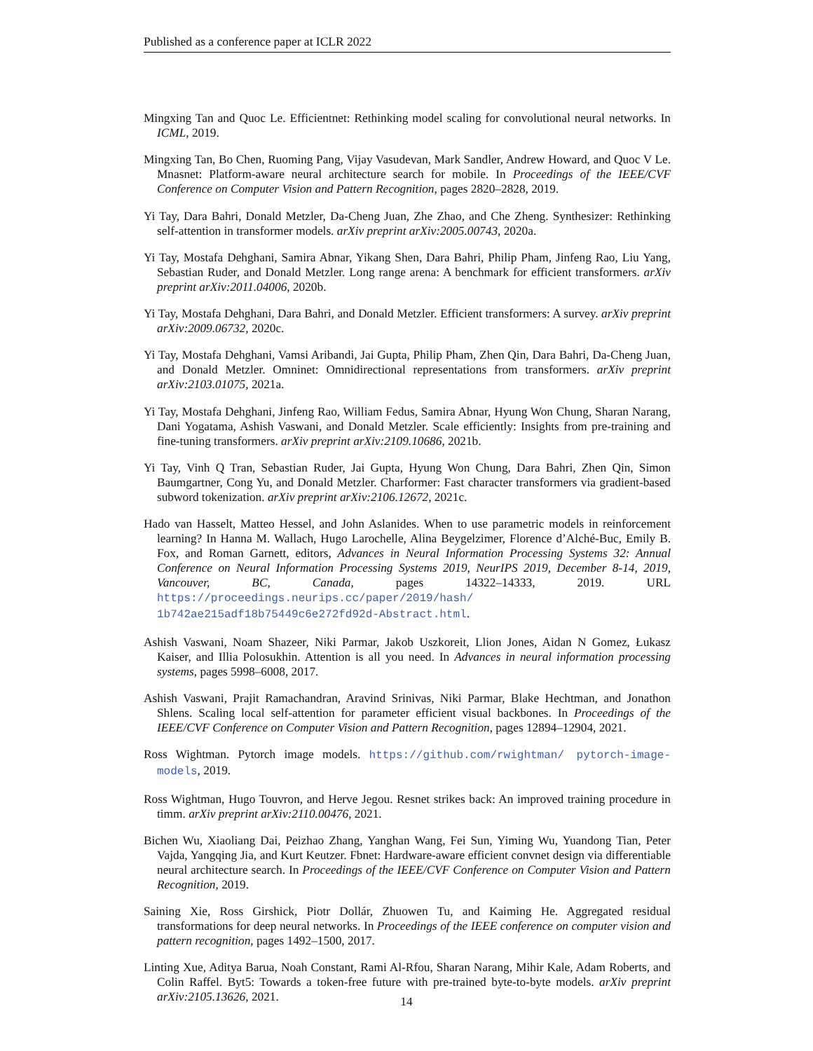Published as a conference paper at ICLR 2022
Mingxing Tan and Quoc Le. Efficientnet: Rethinking model scaling for convolutional neural networks. In ICML, 2019.
Mingxing Tan, Bo Chen, Ruoming Pang, Vijay Vasudevan, Mark Sandler, Andrew Howard, and Quoc V Le. Mnasnet: Platform-aware neural architecture search for mobile. In Proceedings of the IEEE/CVF Conference on Computer Vision and Pattern Recognition, pages 2820–2828, 2019.
Yi Tay, Dara Bahri, Donald Metzler, Da-Cheng Juan, Zhe Zhao, and Che Zheng. Synthesizer: Rethinking self-attention in transformer models. arXiv preprint arXiv:2005.00743, 2020a.
Yi Tay, Mostafa Dehghani, Samira Abnar, Yikang Shen, Dara Bahri, Philip Pham, Jinfeng Rao, Liu Yang, Sebastian Ruder, and Donald Metzler. Long range arena: A benchmark for efficient transformers. arXiv preprint arXiv:2011.04006, 2020b.
Yi Tay, Mostafa Dehghani, Dara Bahri, and Donald Metzler. Efficient transformers: A survey. arXiv preprint arXiv:2009.06732, 2020c.
Yi Tay, Mostafa Dehghani, Vamsi Aribandi, Jai Gupta, Philip Pham, Zhen Qin, Dara Bahri, Da-Cheng Juan, and Donald Metzler. Omninet: Omnidirectional representations from transformers. arXiv preprint arXiv:2103.01075, 2021a.
Yi Tay, Mostafa Dehghani, Jinfeng Rao, William Fedus, Samira Abnar, Hyung Won Chung, Sharan Narang, Dani Yogatama, Ashish Vaswani, and Donald Metzler. Scale efficiently: Insights from pre-training and fine-tuning transformers. arXiv preprint arXiv:2109.10686, 2021b.
Yi Tay, Vinh Q Tran, Sebastian Ruder, Jai Gupta, Hyung Won Chung, Dara Bahri, Zhen Qin, Simon Baumgartner, Cong Yu, and Donald Metzler. Charformer: Fast character transformers via gradient-based subword tokenization. arXiv preprint arXiv:2106.12672, 2021c.
Hado van Hasselt, Matteo Hessel, and John Aslanides. When to use parametric models in reinforcement learning? In Hanna M. Wallach, Hugo Larochelle, Alina Beygelzimer, Florence d’Alché-Buc, Emily B. Fox, and Roman Garnett, editors, Advances in Neural Information Processing Systems 32: Annual Conference on Neural Information Processing Systems 2019, NeurIPS 2019, December 8-14, 2019, Vancouver, BC, Canada, pages 14322–14333, 2019. URL https://proceedings.neurips.cc/paper/2019/hash/ 1b742ae215adf18b75449c6e272fd92d-Abstract.html.
Ashish Vaswani, Noam Shazeer, Niki Parmar, Jakob Uszkoreit, Llion Jones, Aidan N Gomez, Łukasz Kaiser, and Illia Polosukhin. Attention is all you need. In Advances in neural information processing systems, pages 5998–6008, 2017.
Ashish Vaswani, Prajit Ramachandran, Aravind Srinivas, Niki Parmar, Blake Hechtman, and Jonathon Shlens. Scaling local self-attention for parameter efficient visual backbones. In Proceedings of the IEEE/CVF Conference on Computer Vision and Pattern Recognition, pages 12894–12904, 2021.
Ross Wightman. Pytorch image models. https://github.com/rwightman/ pytorch-image-models, 2019.
Ross Wightman, Hugo Touvron, and Herve Jegou. Resnet strikes back: An improved training procedure in timm. arXiv preprint arXiv:2110.00476, 2021.
Bichen Wu, Xiaoliang Dai, Peizhao Zhang, Yanghan Wang, Fei Sun, Yiming Wu, Yuandong Tian, Peter Vajda, Yangqing Jia, and Kurt Keutzer. Fbnet: Hardware-aware efficient convnet design via differentiable neural architecture search. In Proceedings of the IEEE/CVF Conference on Computer Vision and Pattern Recognition, 2019.
Saining Xie, Ross Girshick, Piotr Dollár, Zhuowen Tu, and Kaiming He. Aggregated residual transformations for deep neural networks. In Proceedings of the IEEE conference on computer vision and pattern recognition, pages 1492–1500, 2017.
Linting Xue, Aditya Barua, Noah Constant, Rami Al-Rfou, Sharan Narang, Mihir Kale, Adam Roberts, and Colin Raffel. Byt5: Towards a token-free future with pre-trained byte-to-byte models. arXiv preprint arXiv:2105.13626, 2021.
14